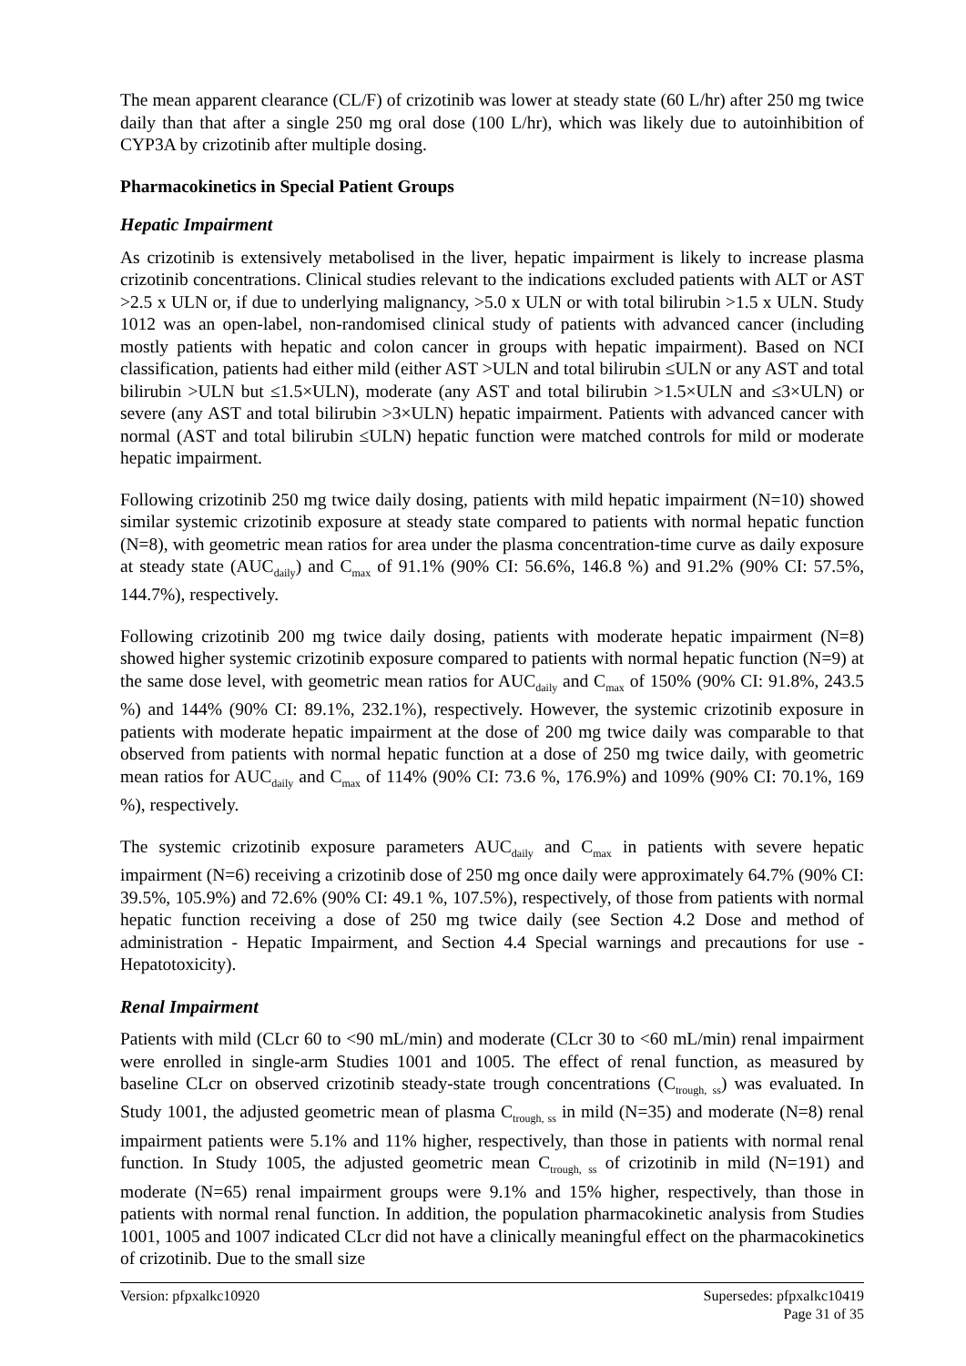The mean apparent clearance (CL/F) of crizotinib was lower at steady state (60 L/hr) after 250 mg twice daily than that after a single 250 mg oral dose (100 L/hr), which was likely due to autoinhibition of CYP3A by crizotinib after multiple dosing.
Pharmacokinetics in Special Patient Groups
Hepatic Impairment
As crizotinib is extensively metabolised in the liver, hepatic impairment is likely to increase plasma crizotinib concentrations. Clinical studies relevant to the indications excluded patients with ALT or AST >2.5 x ULN or, if due to underlying malignancy, >5.0 x ULN or with total bilirubin >1.5 x ULN. Study 1012 was an open-label, non-randomised clinical study of patients with advanced cancer (including mostly patients with hepatic and colon cancer in groups with hepatic impairment). Based on NCI classification, patients had either mild (either AST >ULN and total bilirubin ≤ULN or any AST and total bilirubin >ULN but ≤1.5×ULN), moderate (any AST and total bilirubin >1.5×ULN and ≤3×ULN) or severe (any AST and total bilirubin >3×ULN) hepatic impairment. Patients with advanced cancer with normal (AST and total bilirubin ≤ULN) hepatic function were matched controls for mild or moderate hepatic impairment.
Following crizotinib 250 mg twice daily dosing, patients with mild hepatic impairment (N=10) showed similar systemic crizotinib exposure at steady state compared to patients with normal hepatic function (N=8), with geometric mean ratios for area under the plasma concentration-time curve as daily exposure at steady state (AUC<sub>daily</sub>) and C<sub>max</sub> of 91.1% (90% CI: 56.6%, 146.8 %) and 91.2% (90% CI: 57.5%, 144.7%), respectively.
Following crizotinib 200 mg twice daily dosing, patients with moderate hepatic impairment (N=8) showed higher systemic crizotinib exposure compared to patients with normal hepatic function (N=9) at the same dose level, with geometric mean ratios for AUC<sub>daily</sub> and C<sub>max</sub> of 150% (90% CI: 91.8%, 243.5 %) and 144% (90% CI: 89.1%, 232.1%), respectively. However, the systemic crizotinib exposure in patients with moderate hepatic impairment at the dose of 200 mg twice daily was comparable to that observed from patients with normal hepatic function at a dose of 250 mg twice daily, with geometric mean ratios for AUC<sub>daily</sub> and C<sub>max</sub> of 114% (90% CI: 73.6 %, 176.9%) and 109% (90% CI: 70.1%, 169 %), respectively.
The systemic crizotinib exposure parameters AUC<sub>daily</sub> and C<sub>max</sub> in patients with severe hepatic impairment (N=6) receiving a crizotinib dose of 250 mg once daily were approximately 64.7% (90% CI: 39.5%, 105.9%) and 72.6% (90% CI: 49.1 %, 107.5%), respectively, of those from patients with normal hepatic function receiving a dose of 250 mg twice daily (see Section 4.2 Dose and method of administration - Hepatic Impairment, and Section 4.4 Special warnings and precautions for use - Hepatotoxicity).
Renal Impairment
Patients with mild (CLcr 60 to <90 mL/min) and moderate (CLcr 30 to <60 mL/min) renal impairment were enrolled in single-arm Studies 1001 and 1005. The effect of renal function, as measured by baseline CLcr on observed crizotinib steady-state trough concentrations (C<sub>trough, ss</sub>) was evaluated. In Study 1001, the adjusted geometric mean of plasma C<sub>trough, ss</sub> in mild (N=35) and moderate (N=8) renal impairment patients were 5.1% and 11% higher, respectively, than those in patients with normal renal function. In Study 1005, the adjusted geometric mean C<sub>trough, ss</sub> of crizotinib in mild (N=191) and moderate (N=65) renal impairment groups were 9.1% and 15% higher, respectively, than those in patients with normal renal function. In addition, the population pharmacokinetic analysis from Studies 1001, 1005 and 1007 indicated CLcr did not have a clinically meaningful effect on the pharmacokinetics of crizotinib. Due to the small size
Version: pfpxalkc10920 Supersedes: pfpxalkc10419
Page 31 of 35